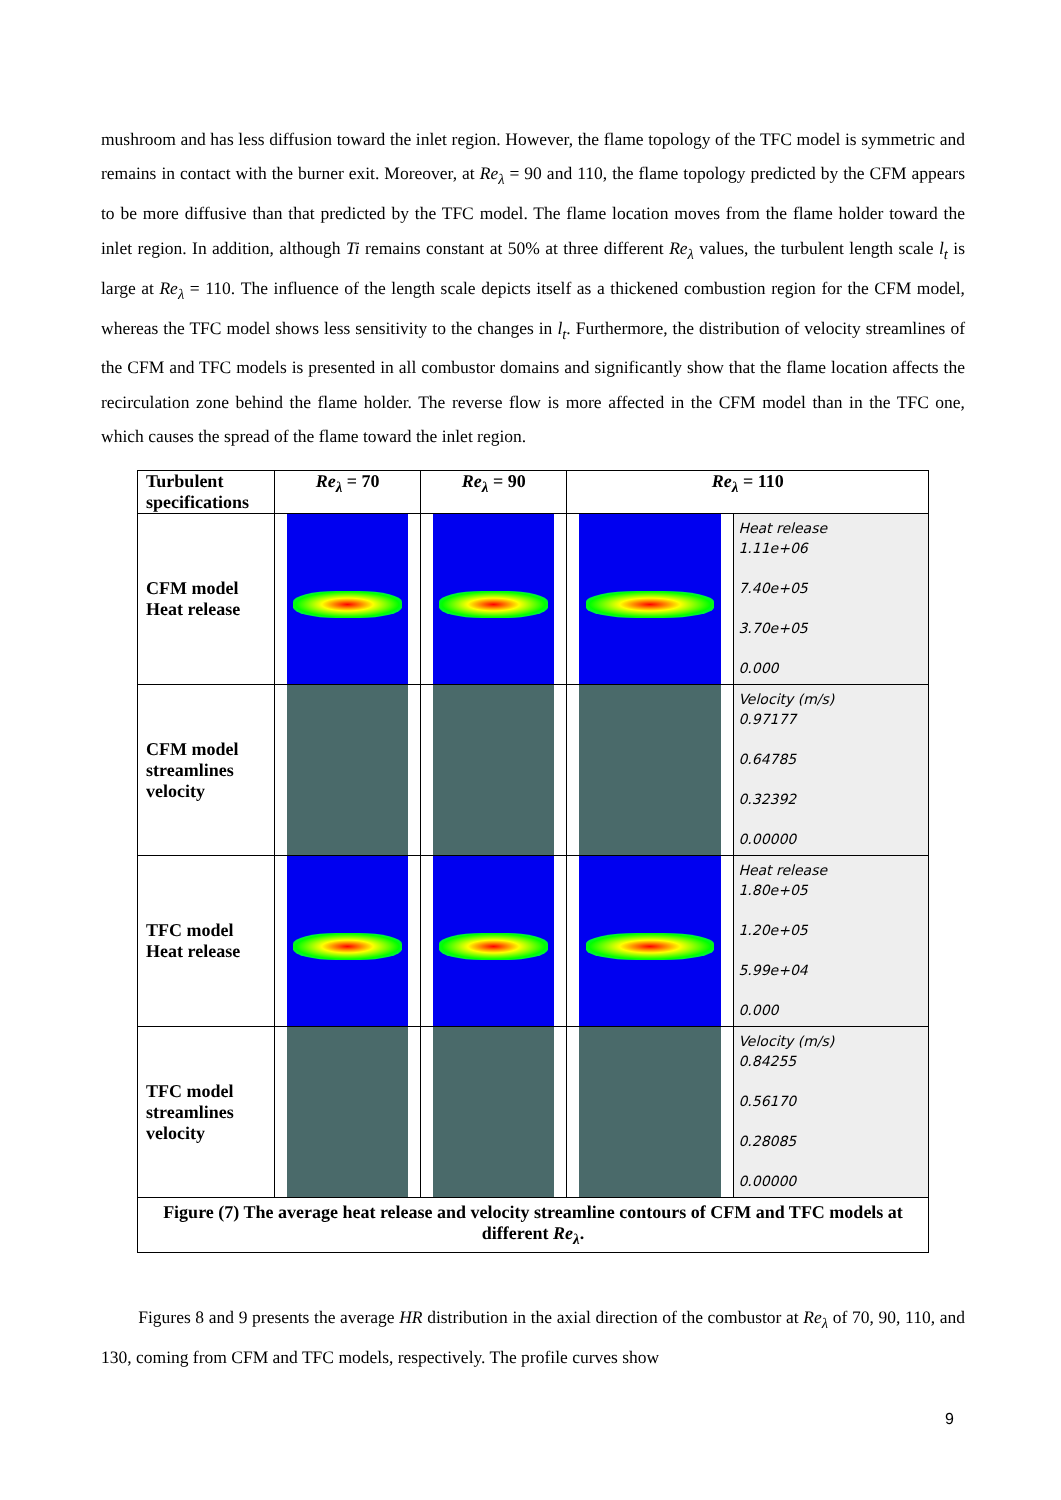mushroom and has less diffusion toward the inlet region. However, the flame topology of the TFC model is symmetric and remains in contact with the burner exit. Moreover, at Re<sub>λ</sub> = 90 and 110, the flame topology predicted by the CFM appears to be more diffusive than that predicted by the TFC model. The flame location moves from the flame holder toward the inlet region. In addition, although Ti remains constant at 50% at three different Re<sub>λ</sub> values, the turbulent length scale l<sub>t</sub> is large at Re<sub>λ</sub> = 110. The influence of the length scale depicts itself as a thickened combustion region for the CFM model, whereas the TFC model shows less sensitivity to the changes in l<sub>t</sub>. Furthermore, the distribution of velocity streamlines of the CFM and TFC models is presented in all combustor domains and significantly show that the flame location affects the recirculation zone behind the flame holder. The reverse flow is more affected in the CFM model than in the TFC one, which causes the spread of the flame toward the inlet region.
| Turbulent specifications | Re<sub>λ</sub> = 70 | Re<sub>λ</sub> = 90 | Re<sub>λ</sub> = 110 | |
| --- | --- | --- | --- | --- |
| CFM model Heat release | | | | Heat release 1.11e+06 7.40e+05 3.70e+05 0.000 |
| CFM model streamlines velocity | | | | Velocity (m/s) 0.97177 0.64785 0.32392 0.00000 |
| TFC model Heat release | | | | Heat release 1.80e+05 1.20e+05 5.99e+04 0.000 |
| TFC model streamlines velocity | | | | Velocity (m/s) 0.84255 0.56170 0.28085 0.00000 |
| Figure (7) The average heat release and velocity streamline contours of CFM and TFC models at different Re<sub>λ</sub> . | | | | |
Figures 8 and 9 presents the average HR distribution in the axial direction of the combustor at Re<sub>λ</sub> of 70, 90, 110, and 130, coming from CFM and TFC models, respectively. The profile curves show
9